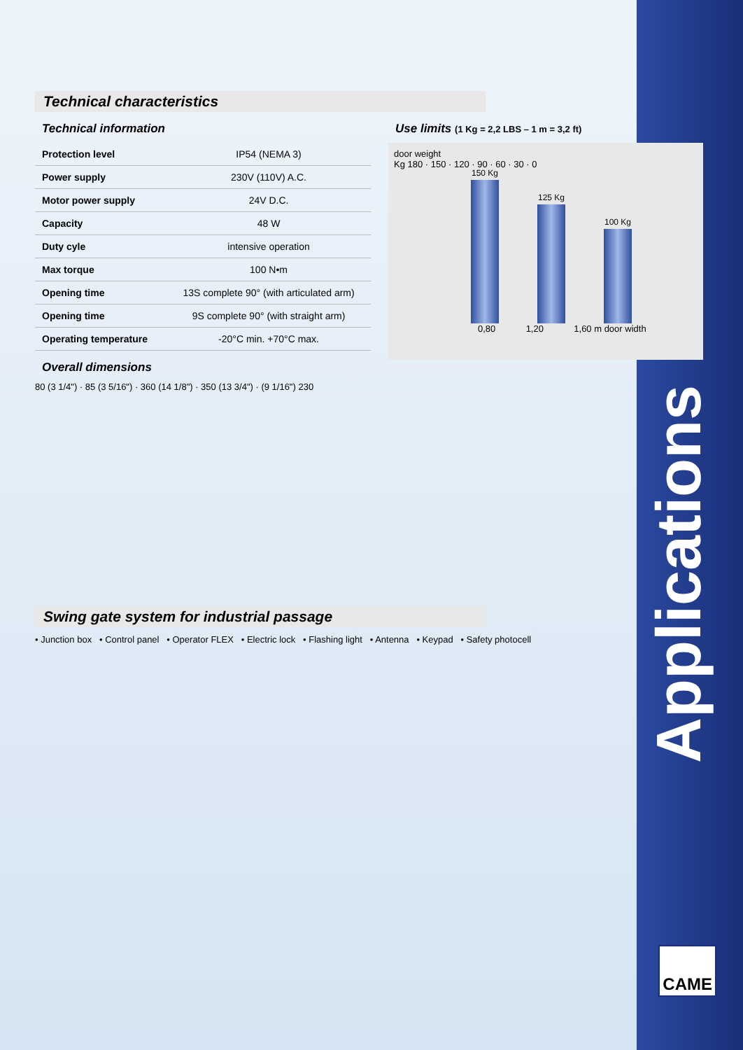Technical characteristics
Technical information
| Protection level | IP54 (NEMA 3) |
| Power supply | 230V (110V) A.C. |
| Motor power supply | 24V D.C. |
| Capacity | 48 W |
| Duty cyle | intensive operation |
| Max torque | 100 N•m |
| Opening time | 13S complete 90° (with articulated arm) |
| Opening time | 9S complete 90° (with straight arm) |
| Operating temperature | -20°C min. +70°C max. |
Overall dimensions
80 (3 1/4") · 85 (3 5/16") · 360 (14 1/8") · 350 (13 3/4") · (9 1/16") 230
Use limits (1 Kg = 2,2 LBS – 1 m = 3,2 ft)
door weight
Kg 180 · 150 · 120 · 90 · 60 · 30 · 0
150 Kg
125 Kg
100 Kg
0,80 1,20 1,60 m door width
Swing gate system for industrial passage
• Junction box • Control panel • Operator FLEX • Electric lock • Flashing light • Antenna • Keypad • Safety photocell
Applications
CAME